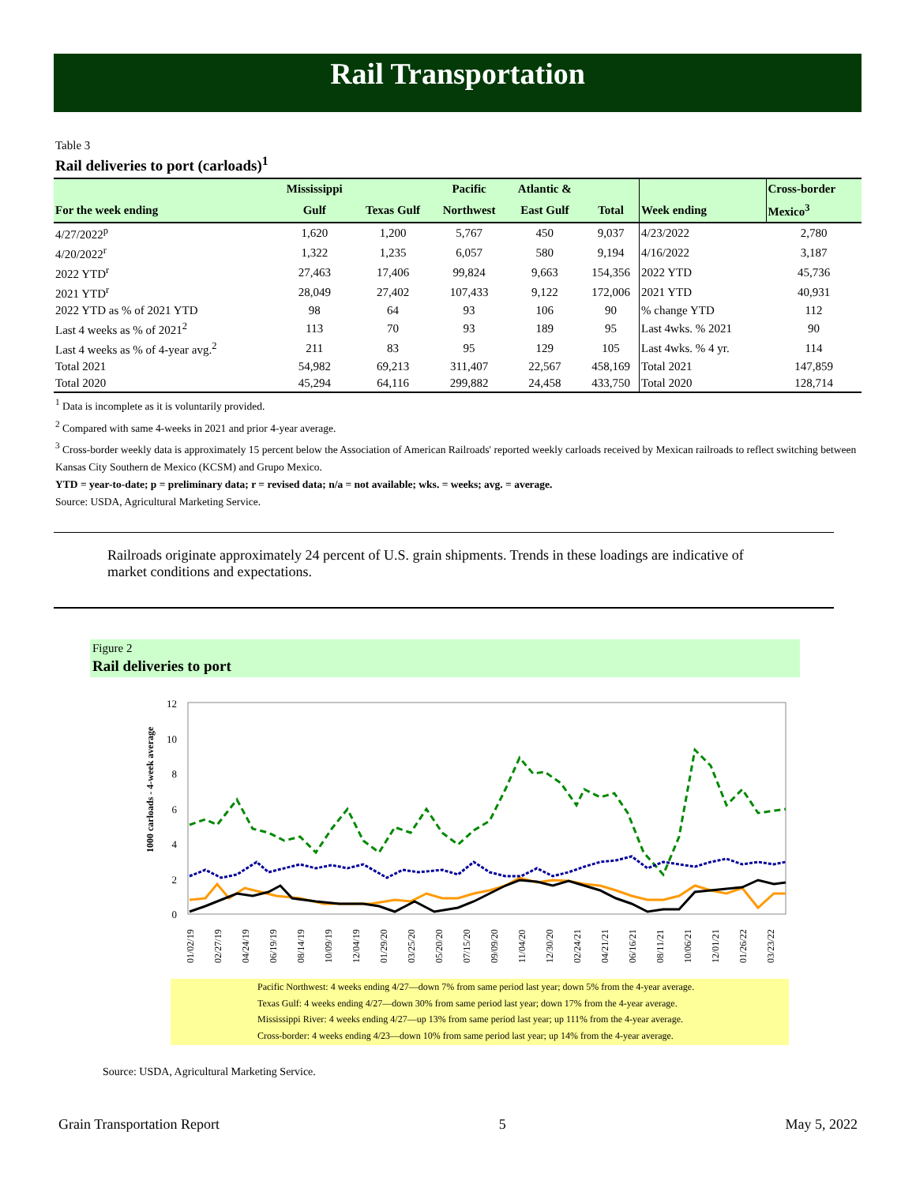Rail Transportation
Table 3
Rail deliveries to port (carloads)<sup>1</sup>
| | Mississippi | | Pacific | Atlantic & | | | Cross-border |
| --- | --- | --- | --- | --- | --- | --- | --- |
| For the week ending | Gulf | Texas Gulf | Northwest | East Gulf | Total | Week ending | Mexico<sup>3</sup> |
| 4/27/2022<sup>p</sup> | 1,620 | 1,200 | 5,767 | 450 | 9,037 | 4/23/2022 | 2,780 |
| 4/20/2022<sup>r</sup> | 1,322 | 1,235 | 6,057 | 580 | 9,194 | 4/16/2022 | 3,187 |
| 2022 YTD<sup>r</sup> | 27,463 | 17,406 | 99,824 | 9,663 | 154,356 | 2022 YTD | 45,736 |
| 2021 YTD<sup>r</sup> | 28,049 | 27,402 | 107,433 | 9,122 | 172,006 | 2021 YTD | 40,931 |
| 2022 YTD as % of 2021 YTD | 98 | 64 | 93 | 106 | 90 | % change YTD | 112 |
| Last 4 weeks as % of 2021<sup>2</sup> | 113 | 70 | 93 | 189 | 95 | Last 4wks. % 2021 | 90 |
| Last 4 weeks as % of 4-year avg.<sup>2</sup> | 211 | 83 | 95 | 129 | 105 | Last 4wks. % 4 yr. | 114 |
| Total 2021 | 54,982 | 69,213 | 311,407 | 22,567 | 458,169 | Total 2021 | 147,859 |
| Total 2020 | 45,294 | 64,116 | 299,882 | 24,458 | 433,750 | Total 2020 | 128,714 |
<sup>1</sup> Data is incomplete as it is voluntarily provided.
<sup>2</sup> Compared with same 4-weeks in 2021 and prior 4-year average.
<sup>3</sup> Cross-border weekly data is approximately 15 percent below the Association of American Railroads' reported weekly carloads received by Mexican railroads to reflect switching between Kansas City Southern de Mexico (KCSM) and Grupo Mexico.
YTD = year-to-date; p = preliminary data; r = revised data; n/a = not available; wks. = weeks; avg. = average.
Source: USDA, Agricultural Marketing Service.
Railroads originate approximately 24 percent of U.S. grain shipments. Trends in these loadings are indicative of market conditions and expectations.
Figure 2
Rail deliveries to port
12
10
8
6
4
2
0
1000 carloads - 4-week average
01/02/19
02/27/19
04/24/19
06/19/19
08/14/19
10/09/19
12/04/19
01/29/20
03/25/20
05/20/20
07/15/20
09/09/20
11/04/20
12/30/20
02/24/21
04/21/21
06/16/21
08/11/21
10/06/21
12/01/21
01/26/22
03/23/22
Pacific Northwest: 4 weeks ending 4/27—down 7% from same period last year; down 5% from the 4-year average.
Texas Gulf: 4 weeks ending 4/27—down 30% from same period last year; down 17% from the 4-year average.
Mississippi River: 4 weeks ending 4/27—up 13% from same period last year; up 111% from the 4-year average.
Cross-border: 4 weeks ending 4/23—down 10% from same period last year; up 14% from the 4-year average.
Source: USDA, Agricultural Marketing Service.
Grain Transportation Report 5 May 5, 2022